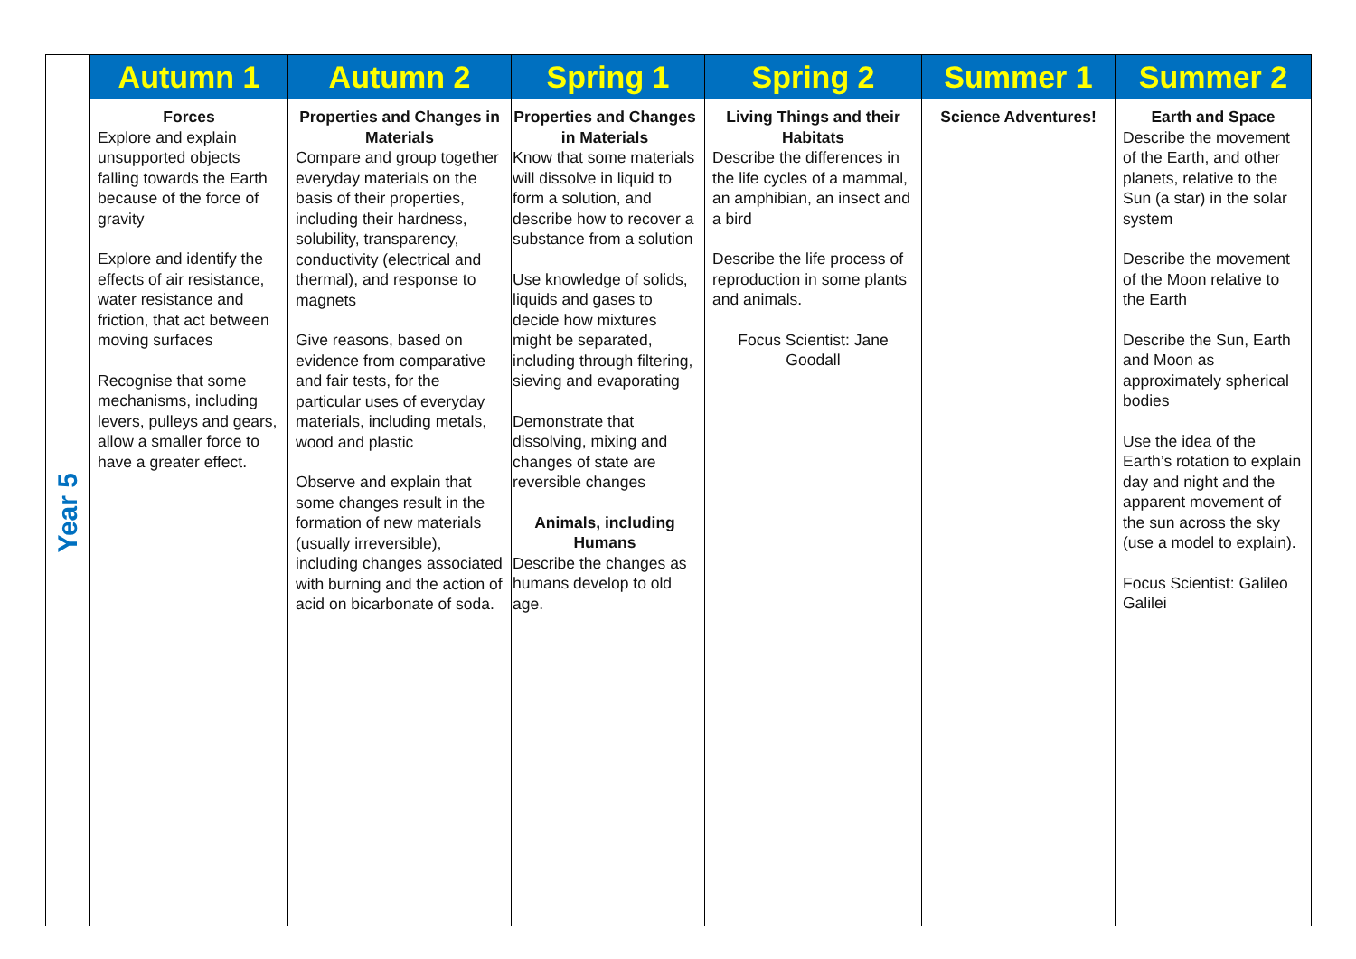| | Autumn 1 | Autumn 2 | Spring 1 | Spring 2 | Summer 1 | Summer 2 |
| --- | --- | --- | --- | --- | --- | --- |
| Year 5 | Forces Explore and explain unsupported objects falling towards the Earth because of the force of gravity Explore and identify the effects of air resistance, water resistance and friction, that act between moving surfaces Recognise that some mechanisms, including levers, pulleys and gears, allow a smaller force to have a greater effect. | Properties and Changes in Materials Compare and group together everyday materials on the basis of their properties, including their hardness, solubility, transparency, conductivity (electrical and thermal), and response to magnets Give reasons, based on evidence from comparative and fair tests, for the particular uses of everyday materials, including metals, wood and plastic Observe and explain that some changes result in the formation of new materials (usually irreversible), including changes associated with burning and the action of acid on bicarbonate of soda. | Properties and Changes in Materials Know that some materials will dissolve in liquid to form a solution, and describe how to recover a substance from a solution Use knowledge of solids, liquids and gases to decide how mixtures might be separated, including through filtering, sieving and evaporating Demonstrate that dissolving, mixing and changes of state are reversible changes Animals, including Humans Describe the changes as humans develop to old age. | Living Things and their Habitats Describe the differences in the life cycles of a mammal, an amphibian, an insect and a bird Describe the life process of reproduction in some plants and animals. Focus Scientist: Jane Goodall | Science Adventures! | Earth and Space Describe the movement of the Earth, and other planets, relative to the Sun (a star) in the solar system Describe the movement of the Moon relative to the Earth Describe the Sun, Earth and Moon as approximately spherical bodies Use the idea of the Earth’s rotation to explain day and night and the apparent movement of the sun across the sky (use a model to explain). Focus Scientist: Galileo Galilei |